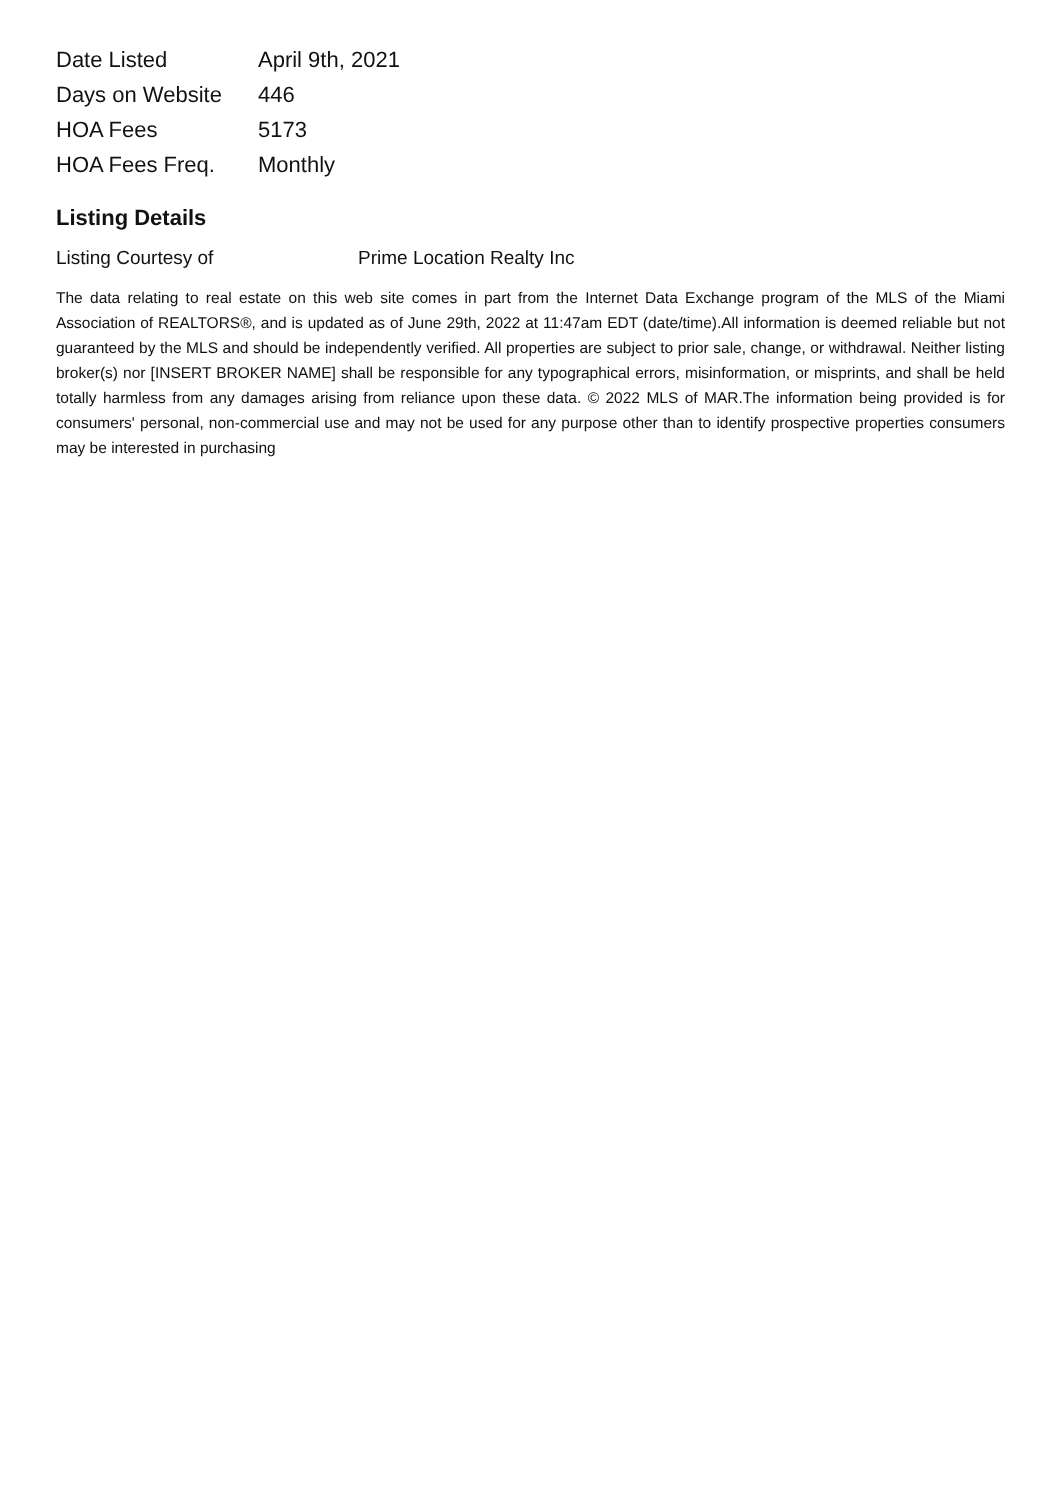| Date Listed | April 9th, 2021 |
| Days on Website | 446 |
| HOA Fees | 5173 |
| HOA Fees Freq. | Monthly |
Listing Details
Listing Courtesy of Prime Location Realty Inc
The data relating to real estate on this web site comes in part from the Internet Data Exchange program of the MLS of the Miami Association of REALTORS®, and is updated as of June 29th, 2022 at 11:47am EDT (date/time).All information is deemed reliable but not guaranteed by the MLS and should be independently verified. All properties are subject to prior sale, change, or withdrawal. Neither listing broker(s) nor [INSERT BROKER NAME] shall be responsible for any typographical errors, misinformation, or misprints, and shall be held totally harmless from any damages arising from reliance upon these data. © 2022 MLS of MAR.The information being provided is for consumers' personal, non-commercial use and may not be used for any purpose other than to identify prospective properties consumers may be interested in purchasing